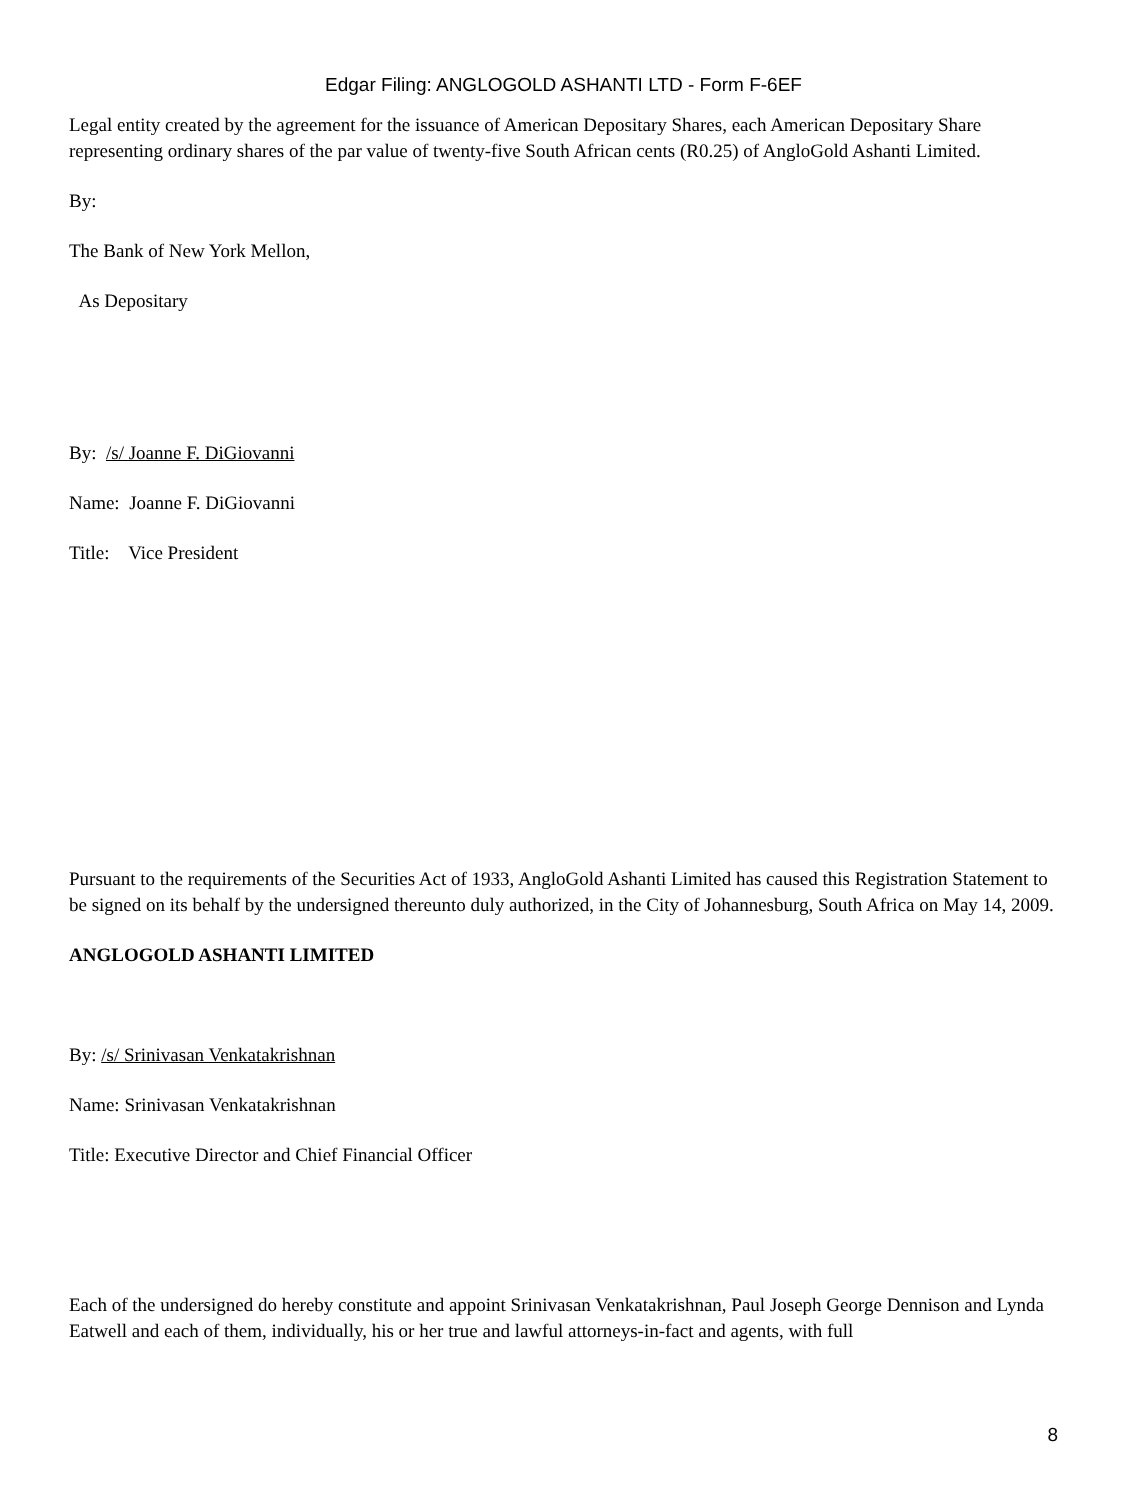Edgar Filing: ANGLOGOLD ASHANTI LTD - Form F-6EF
Legal entity created by the agreement for the issuance of American Depositary Shares, each American Depositary Share representing ordinary shares of the par value of twenty-five South African cents (R0.25) of AngloGold Ashanti Limited.
By:
The Bank of New York Mellon,
As Depositary
By: /s/ Joanne F. DiGiovanni
Name: Joanne F. DiGiovanni
Title: Vice President
Pursuant to the requirements of the Securities Act of 1933, AngloGold Ashanti Limited has caused this Registration Statement to be signed on its behalf by the undersigned thereunto duly authorized, in the City of Johannesburg, South Africa on May 14, 2009.
ANGLOGOLD ASHANTI LIMITED
By: /s/ Srinivasan Venkatakrishnan
Name: Srinivasan Venkatakrishnan
Title: Executive Director and Chief Financial Officer
Each of the undersigned do hereby constitute and appoint Srinivasan Venkatakrishnan, Paul Joseph George Dennison and Lynda Eatwell and each of them, individually, his or her true and lawful attorneys-in-fact and agents, with full
8